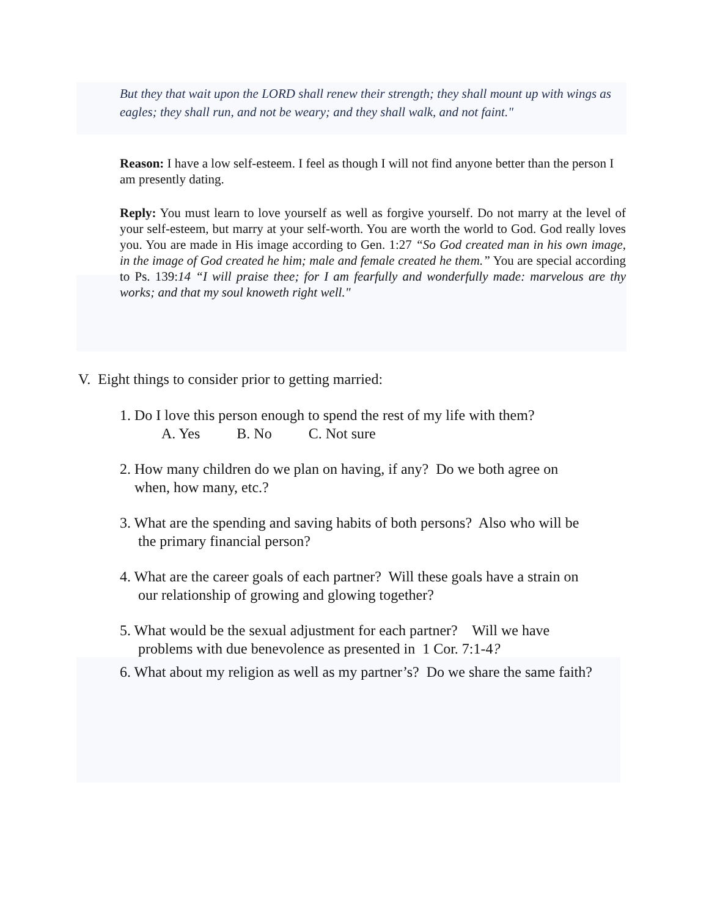But they that wait upon the LORD shall renew their strength; they shall mount up with wings as eagles; they shall run, and not be weary; and they shall walk, and not faint."
Reason: I have a low self-esteem. I feel as though I will not find anyone better than the person I am presently dating.
Reply: You must learn to love yourself as well as forgive yourself. Do not marry at the level of your self-esteem, but marry at your self-worth. You are worth the world to God. God really loves you. You are made in His image according to Gen. 1:27 “So God created man in his own image, in the image of God created he him; male and female created he them.” You are special according to Ps. 139:14 “I will praise thee; for I am fearfully and wonderfully made: marvelous are thy works; and that my soul knoweth right well."
V. Eight things to consider prior to getting married:
1. Do I love this person enough to spend the rest of my life with them?
A. Yes B. No C. Not sure
2. How many children do we plan on having, if any? Do we both agree on
when, how many, etc.?
3. What are the spending and saving habits of both persons? Also who will be
the primary financial person?
4. What are the career goals of each partner? Will these goals have a strain on
our relationship of growing and glowing together?
5. What would be the sexual adjustment for each partner? Will we have
problems with due benevolence as presented in 1 Cor. 7:1-4?
6. What about my religion as well as my partner’s? Do we share the same faith?